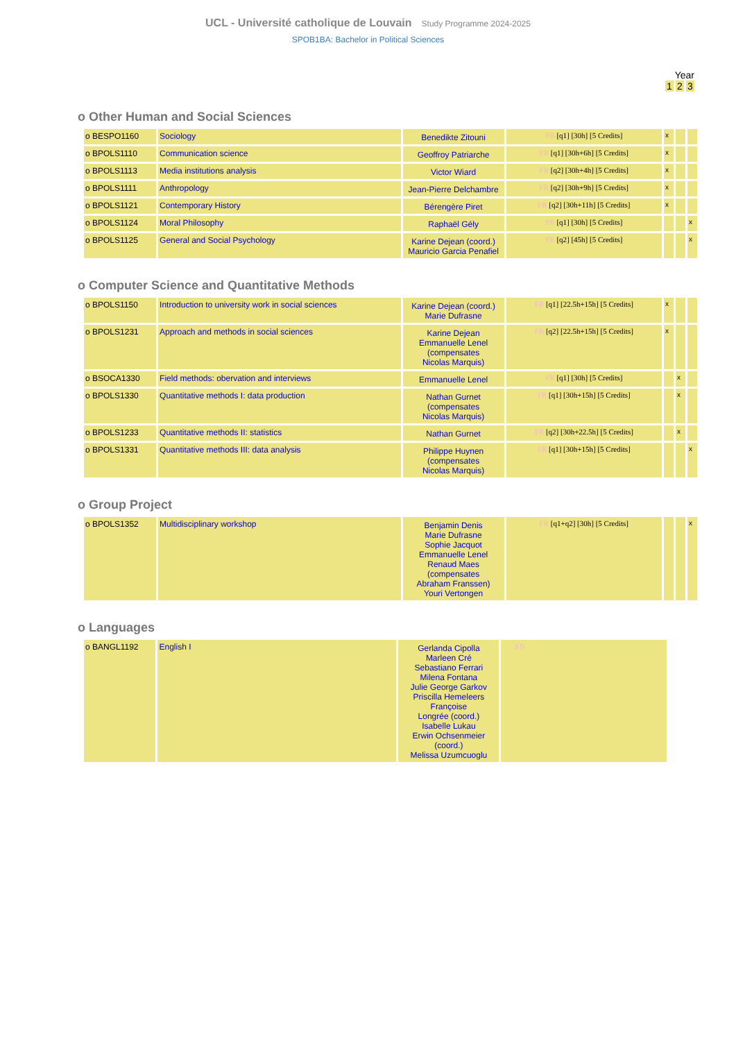UCL - Université catholique de Louvain Study Programme 2024-2025
SPOB1BA: Bachelor in Political Sciences
Year
1 2 3
o Other Human and Social Sciences
| o BESPO1160 | Sociology | Benedikte Zitouni | FR [q1] [30h] [5 Credits] | x | | |
| o BPOLS1110 | Communication science | Geoffroy Patriarche | FR [q1] [30h+6h] [5 Credits] | x | | |
| o BPOLS1113 | Media institutions analysis | Victor Wiard | FR [q2] [30h+4h] [5 Credits] | x | | |
| o BPOLS1111 | Anthropology | Jean-Pierre Delchambre | FR [q2] [30h+9h] [5 Credits] | x | | |
| o BPOLS1121 | Contemporary History | Bérengère Piret | FR [q2] [30h+11h] [5 Credits] | x | | |
| o BPOLS1124 | Moral Philosophy | Raphaël Gély | FR [q1] [30h] [5 Credits] | | | x |
| o BPOLS1125 | General and Social Psychology | Karine Dejean (coord.) Mauricio Garcia Penafiel | FR [q2] [45h] [5 Credits] | | | x |
o Computer Science and Quantitative Methods
| o BPOLS1150 | Introduction to university work in social sciences | Karine Dejean (coord.) Marie Dufrasne | FR [q1] [22.5h+15h] [5 Credits] | x | | |
| o BPOLS1231 | Approach and methods in social sciences | Karine Dejean Emmanuelle Lenel (compensates Nicolas Marquis) | FR [q2] [22.5h+15h] [5 Credits] | x | | |
| o BSOCA1330 | Field methods: obervation and interviews | Emmanuelle Lenel | FR [q1] [30h] [5 Credits] | | x | |
| o BPOLS1330 | Quantitative methods I: data production | Nathan Gurnet (compensates Nicolas Marquis) | FR [q1] [30h+15h] [5 Credits] | | x | |
| o BPOLS1233 | Quantitative methods II: statistics | Nathan Gurnet | FR [q2] [30h+22.5h] [5 Credits] | | x | |
| o BPOLS1331 | Quantitative methods III: data analysis | Philippe Huynen (compensates Nicolas Marquis) | FR [q1] [30h+15h] [5 Credits] | | | x |
o Group Project
| o BPOLS1352 | Multidisciplinary workshop | Benjamin Denis Marie Dufrasne Sophie Jacquot Emmanuelle Lenel Renaud Maes (compensates Abraham Franssen) Youri Vertongen | FR [q1+q2] [30h] [5 Credits] | | | x |
o Languages
| o BANGL1192 | English I | Gerlanda Cipolla Marleen Cré Sebastiano Ferrari Milena Fontana Julie George Garkov Priscilla Hemeleers Françoise Longrée (coord.) Isabelle Lukau Erwin Ochsenmeier (coord.) Melissa Uzumcuoglu | EN |